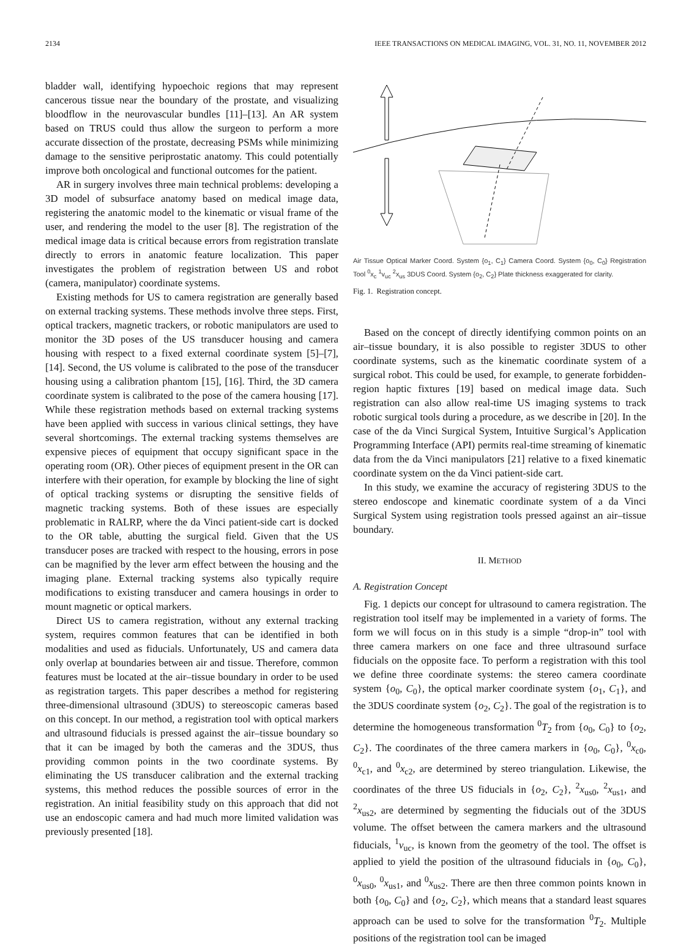2134 IEEE TRANSACTIONS ON MEDICAL IMAGING, VOL. 31, NO. 11, NOVEMBER 2012
bladder wall, identifying hypoechoic regions that may represent cancerous tissue near the boundary of the prostate, and visualizing bloodflow in the neurovascular bundles [11]–[13]. An AR system based on TRUS could thus allow the surgeon to perform a more accurate dissection of the prostate, decreasing PSMs while minimizing damage to the sensitive periprostatic anatomy. This could potentially improve both oncological and functional outcomes for the patient.
AR in surgery involves three main technical problems: developing a 3D model of subsurface anatomy based on medical image data, registering the anatomic model to the kinematic or visual frame of the user, and rendering the model to the user [8]. The registration of the medical image data is critical because errors from registration translate directly to errors in anatomic feature localization. This paper investigates the problem of registration between US and robot (camera, manipulator) coordinate systems.
Existing methods for US to camera registration are generally based on external tracking systems. These methods involve three steps. First, optical trackers, magnetic trackers, or robotic manipulators are used to monitor the 3D poses of the US transducer housing and camera housing with respect to a fixed external coordinate system [5]–[7], [14]. Second, the US volume is calibrated to the pose of the transducer housing using a calibration phantom [15], [16]. Third, the 3D camera coordinate system is calibrated to the pose of the camera housing [17]. While these registration methods based on external tracking systems have been applied with success in various clinical settings, they have several shortcomings. The external tracking systems themselves are expensive pieces of equipment that occupy significant space in the operating room (OR). Other pieces of equipment present in the OR can interfere with their operation, for example by blocking the line of sight of optical tracking systems or disrupting the sensitive fields of magnetic tracking systems. Both of these issues are especially problematic in RALRP, where the da Vinci patient-side cart is docked to the OR table, abutting the surgical field. Given that the US transducer poses are tracked with respect to the housing, errors in pose can be magnified by the lever arm effect between the housing and the imaging plane. External tracking systems also typically require modifications to existing transducer and camera housings in order to mount magnetic or optical markers.
Direct US to camera registration, without any external tracking system, requires common features that can be identified in both modalities and used as fiducials. Unfortunately, US and camera data only overlap at boundaries between air and tissue. Therefore, common features must be located at the air–tissue boundary in order to be used as registration targets. This paper describes a method for registering three-dimensional ultrasound (3DUS) to stereoscopic cameras based on this concept. In our method, a registration tool with optical markers and ultrasound fiducials is pressed against the air–tissue boundary so that it can be imaged by both the cameras and the 3DUS, thus providing common points in the two coordinate systems. By eliminating the US transducer calibration and the external tracking systems, this method reduces the possible sources of error in the registration. An initial feasibility study on this approach that did not use an endoscopic camera and had much more limited validation was previously presented [18].
Air Tissue Optical Marker Coord. System {o<sub>1</sub>, C<sub>1</sub>} Camera Coord. System {o<sub>0</sub>, C<sub>0</sub>} Registration Tool <sup>0</sup>x<sub>c</sub> <sup>1</sup>v<sub>uc</sub> <sup>2</sup>x<sub>us</sub> 3DUS Coord. System {o<sub>2</sub>, C<sub>2</sub>} Plate thickness exaggerated for clarity.
Fig. 1. Registration concept.
Based on the concept of directly identifying common points on an air–tissue boundary, it is also possible to register 3DUS to other coordinate systems, such as the kinematic coordinate system of a surgical robot. This could be used, for example, to generate forbidden-region haptic fixtures [19] based on medical image data. Such registration can also allow real-time US imaging systems to track robotic surgical tools during a procedure, as we describe in [20]. In the case of the da Vinci Surgical System, Intuitive Surgical’s Application Programming Interface (API) permits real-time streaming of kinematic data from the da Vinci manipulators [21] relative to a fixed kinematic coordinate system on the da Vinci patient-side cart.
In this study, we examine the accuracy of registering 3DUS to the stereo endoscope and kinematic coordinate system of a da Vinci Surgical System using registration tools pressed against an air–tissue boundary.
II. METHOD
A. Registration Concept
Fig. 1 depicts our concept for ultrasound to camera registration. The registration tool itself may be implemented in a variety of forms. The form we will focus on in this study is a simple “drop-in” tool with three camera markers on one face and three ultrasound surface fiducials on the opposite face. To perform a registration with this tool we define three coordinate systems: the stereo camera coordinate system {o<sub>0</sub>, C<sub>0</sub>}, the optical marker coordinate system {o<sub>1</sub>, C<sub>1</sub>}, and the 3DUS coordinate system {o<sub>2</sub>, C<sub>2</sub>}. The goal of the registration is to determine the homogeneous transformation <sup>0</sup>T<sub>2</sub> from {o<sub>0</sub>, C<sub>0</sub>} to {o<sub>2</sub>, C<sub>2</sub>}. The coordinates of the three camera markers in {o<sub>0</sub>, C<sub>0</sub>}, <sup>0</sup>x<sub>c0</sub>, <sup>0</sup>x<sub>c1</sub>, and <sup>0</sup>x<sub>c2</sub>, are determined by stereo triangulation. Likewise, the coordinates of the three US fiducials in {o<sub>2</sub>, C<sub>2</sub>}, <sup>2</sup>x<sub>us0</sub>, <sup>2</sup>x<sub>us1</sub>, and <sup>2</sup>x<sub>us2</sub>, are determined by segmenting the fiducials out of the 3DUS volume. The offset between the camera markers and the ultrasound fiducials, <sup>1</sup>v<sub>uc</sub>, is known from the geometry of the tool. The offset is applied to yield the position of the ultrasound fiducials in {o<sub>0</sub>, C<sub>0</sub>}, <sup>0</sup>x<sub>us0</sub>, <sup>0</sup>x<sub>us1</sub>, and <sup>0</sup>x<sub>us2</sub>. There are then three common points known in both {o<sub>0</sub>, C<sub>0</sub>} and {o<sub>2</sub>, C<sub>2</sub>}, which means that a standard least squares approach can be used to solve for the transformation <sup>0</sup>T<sub>2</sub>. Multiple positions of the registration tool can be imaged